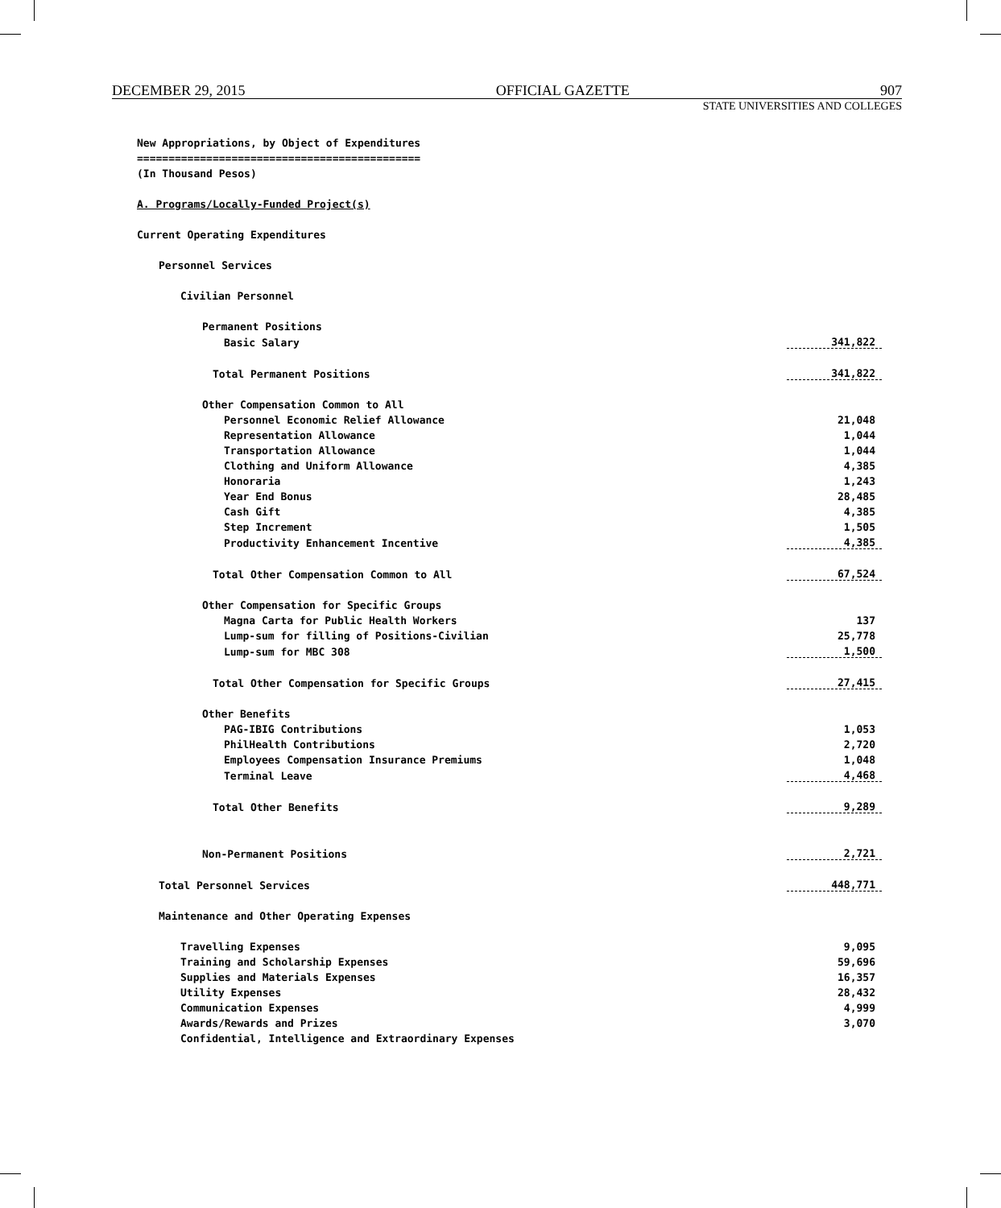DECEMBER 29, 2015 OFFICIAL GAZETTE 907
STATE UNIVERSITIES AND COLLEGES
| New Appropriations, by Object of Expenditures | |
| ============================================= | |
| (In Thousand Pesos) | |
| A. Programs/Locally-Funded Project(s) | |
| Current Operating Expenditures | |
| Personnel Services | |
| Civilian Personnel | |
| Permanent Positions | |
| Basic Salary | 341,822 |
| Total Permanent Positions | 341,822 |
| Other Compensation Common to All | |
| Personnel Economic Relief Allowance | 21,048 |
| Representation Allowance | 1,044 |
| Transportation Allowance | 1,044 |
| Clothing and Uniform Allowance | 4,385 |
| Honoraria | 1,243 |
| Year End Bonus | 28,485 |
| Cash Gift | 4,385 |
| Step Increment | 1,505 |
| Productivity Enhancement Incentive | 4,385 |
| Total Other Compensation Common to All | 67,524 |
| Other Compensation for Specific Groups | |
| Magna Carta for Public Health Workers | 137 |
| Lump-sum for filling of Positions-Civilian | 25,778 |
| Lump-sum for MBC 308 | 1,500 |
| Total Other Compensation for Specific Groups | 27,415 |
| Other Benefits | |
| PAG-IBIG Contributions | 1,053 |
| PhilHealth Contributions | 2,720 |
| Employees Compensation Insurance Premiums | 1,048 |
| Terminal Leave | 4,468 |
| Total Other Benefits | 9,289 |
| Non-Permanent Positions | 2,721 |
| Total Personnel Services | 448,771 |
| Maintenance and Other Operating Expenses | |
| Travelling Expenses | 9,095 |
| Training and Scholarship Expenses | 59,696 |
| Supplies and Materials Expenses | 16,357 |
| Utility Expenses | 28,432 |
| Communication Expenses | 4,999 |
| Awards/Rewards and Prizes | 3,070 |
| Confidential, Intelligence and Extraordinary Expenses | |